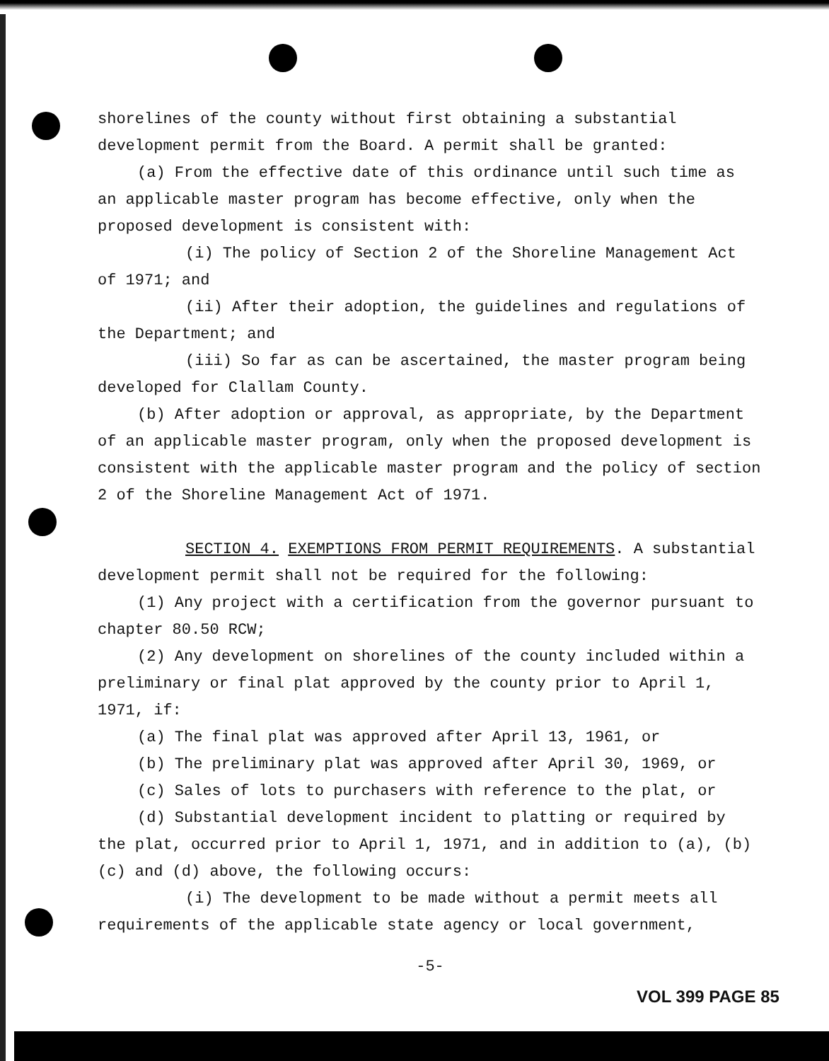shorelines of the county without first obtaining a substantial development permit from the Board. A permit shall be granted:
(a) From the effective date of this ordinance until such time as an applicable master program has become effective, only when the proposed development is consistent with:
(i) The policy of Section 2 of the Shoreline Management Act of 1971; and
(ii) After their adoption, the guidelines and regulations of the Department; and
(iii) So far as can be ascertained, the master program being developed for Clallam County.
(b) After adoption or approval, as appropriate, by the Department of an applicable master program, only when the proposed development is consistent with the applicable master program and the policy of section 2 of the Shoreline Management Act of 1971.
SECTION 4. EXEMPTIONS FROM PERMIT REQUIREMENTS. A substantial development permit shall not be required for the following:
(1) Any project with a certification from the governor pursuant to chapter 80.50 RCW;
(2) Any development on shorelines of the county included within a preliminary or final plat approved by the county prior to April 1, 1971, if:
(a) The final plat was approved after April 13, 1961, or
(b) The preliminary plat was approved after April 30, 1969, or
(c) Sales of lots to purchasers with reference to the plat, or
(d) Substantial development incident to platting or required by the plat, occurred prior to April 1, 1971, and in addition to (a), (b) (c) and (d) above, the following occurs:
(i) The development to be made without a permit meets all requirements of the applicable state agency or local government,
-5-
VOL 399 PAGE 85